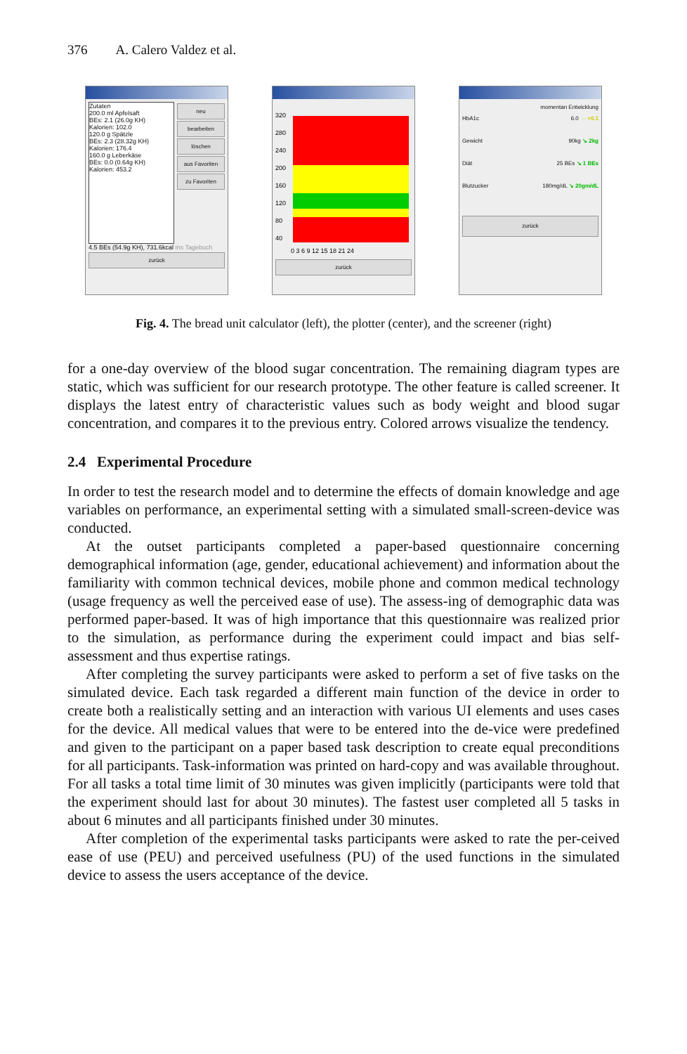376 A. Calero Valdez et al.
Zutaten
200.0 ml Apfelsaft
BEs: 2.1 (26.0g KH)
Kalorien: 102.0
120.0 g Spätzle
BEs: 2.3 (28.32g KH)
Kalorien: 176.4
160.0 g Leberkäse
BEs: 0.0 (0.64g KH)
Kalorien: 453.2
neu
bearbeiten
löschen
aus Favoriten
zu Favoriten
4.5 BEs (54.9g KH), 731.6kcal ins Tagebuch
zurück
320
280
240
200
160
120
80
40
0 3 6 9 12 15 18 21 24
zurück
momentan Entwicklung
HbA1c 6.0 → +0.1
Gewicht 90kg ↘ 2kg
Diät 25 BEs ↘ 1 BEs
Blutzucker 180mg/dL ↘ 20gm/dL
zurück
Fig. 4. The bread unit calculator (left), the plotter (center), and the screener (right)
for a one-day overview of the blood sugar concentration. The remaining diagram types are static, which was sufficient for our research prototype. The other feature is called screener. It displays the latest entry of characteristic values such as body weight and blood sugar concentration, and compares it to the previous entry. Colored arrows visualize the tendency.
2.4 Experimental Procedure
In order to test the research model and to determine the effects of domain knowledge and age variables on performance, an experimental setting with a simulated small-screen-device was conducted.
At the outset participants completed a paper-based questionnaire concerning demographical information (age, gender, educational achievement) and information about the familiarity with common technical devices, mobile phone and common medical technology (usage frequency as well the perceived ease of use). The assess-ing of demographic data was performed paper-based. It was of high importance that this questionnaire was realized prior to the simulation, as performance during the experiment could impact and bias self-assessment and thus expertise ratings.
After completing the survey participants were asked to perform a set of five tasks on the simulated device. Each task regarded a different main function of the device in order to create both a realistically setting and an interaction with various UI elements and uses cases for the device. All medical values that were to be entered into the de-vice were predefined and given to the participant on a paper based task description to create equal preconditions for all participants. Task-information was printed on hard-copy and was available throughout. For all tasks a total time limit of 30 minutes was given implicitly (participants were told that the experiment should last for about 30 minutes). The fastest user completed all 5 tasks in about 6 minutes and all participants finished under 30 minutes.
After completion of the experimental tasks participants were asked to rate the per-ceived ease of use (PEU) and perceived usefulness (PU) of the used functions in the simulated device to assess the users acceptance of the device.